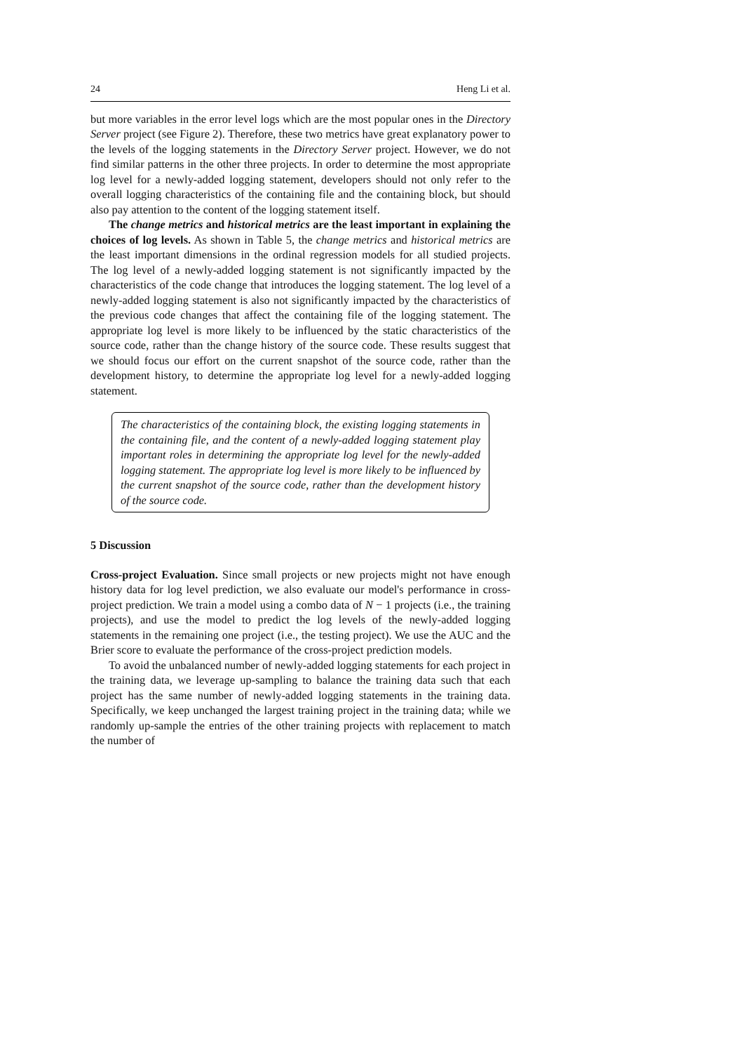24 Heng Li et al.
but more variables in the error level logs which are the most popular ones in the Directory Server project (see Figure 2). Therefore, these two metrics have great explanatory power to the levels of the logging statements in the Directory Server project. However, we do not find similar patterns in the other three projects. In order to determine the most appropriate log level for a newly-added logging statement, developers should not only refer to the overall logging characteristics of the containing file and the containing block, but should also pay attention to the content of the logging statement itself.
The change metrics and historical metrics are the least important in explaining the choices of log levels. As shown in Table 5, the change metrics and historical metrics are the least important dimensions in the ordinal regression models for all studied projects. The log level of a newly-added logging statement is not significantly impacted by the characteristics of the code change that introduces the logging statement. The log level of a newly-added logging statement is also not significantly impacted by the characteristics of the previous code changes that affect the containing file of the logging statement. The appropriate log level is more likely to be influenced by the static characteristics of the source code, rather than the change history of the source code. These results suggest that we should focus our effort on the current snapshot of the source code, rather than the development history, to determine the appropriate log level for a newly-added logging statement.
The characteristics of the containing block, the existing logging statements in the containing file, and the content of a newly-added logging statement play important roles in determining the appropriate log level for the newly-added logging statement. The appropriate log level is more likely to be influenced by the current snapshot of the source code, rather than the development history of the source code.
5 Discussion
Cross-project Evaluation. Since small projects or new projects might not have enough history data for log level prediction, we also evaluate our model's performance in cross-project prediction. We train a model using a combo data of N − 1 projects (i.e., the training projects), and use the model to predict the log levels of the newly-added logging statements in the remaining one project (i.e., the testing project). We use the AUC and the Brier score to evaluate the performance of the cross-project prediction models.
To avoid the unbalanced number of newly-added logging statements for each project in the training data, we leverage up-sampling to balance the training data such that each project has the same number of newly-added logging statements in the training data. Specifically, we keep unchanged the largest training project in the training data; while we randomly up-sample the entries of the other training projects with replacement to match the number of